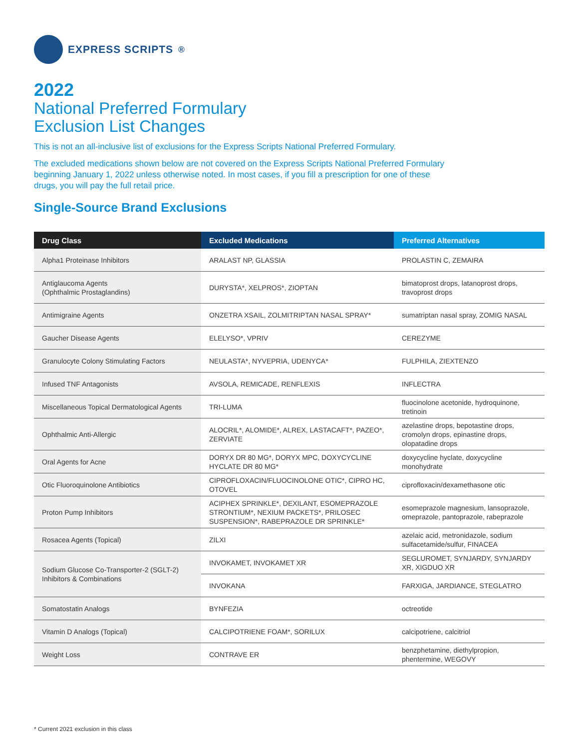EXPRESS SCRIPTS<sup>®</sup>
2022
National Preferred Formulary
Exclusion List Changes
This is not an all-inclusive list of exclusions for the Express Scripts National Preferred Formulary.
The excluded medications shown below are not covered on the Express Scripts National Preferred Formulary beginning January 1, 2022 unless otherwise noted. In most cases, if you fill a prescription for one of these drugs, you will pay the full retail price.
Single-Source Brand Exclusions
| Drug Class | Excluded Medications | Preferred Alternatives |
| --- | --- | --- |
| Alpha1 Proteinase Inhibitors | ARALAST NP, GLASSIA | PROLASTIN C, ZEMAIRA |
| Antiglaucoma Agents (Ophthalmic Prostaglandins) | DURYSTA*, XELPROS*, ZIOPTAN | bimatoprost drops, latanoprost drops, travoprost drops |
| Antimigraine Agents | ONZETRA XSAIL, ZOLMITRIPTAN NASAL SPRAY* | sumatriptan nasal spray, ZOMIG NASAL |
| Gaucher Disease Agents | ELELYSO*, VPRIV | CEREZYME |
| Granulocyte Colony Stimulating Factors | NEULASTA*, NYVEPRIA, UDENYCA* | FULPHILA, ZIEXTENZO |
| Infused TNF Antagonists | AVSOLA, REMICADE, RENFLEXIS | INFLECTRA |
| Miscellaneous Topical Dermatological Agents | TRI-LUMA | fluocinolone acetonide, hydroquinone, tretinoin |
| Ophthalmic Anti-Allergic | ALOCRIL*, ALOMIDE*, ALREX, LASTACAFT*, PAZEO*, ZERVIATE | azelastine drops, bepotastine drops, cromolyn drops, epinastine drops, olopatadine drops |
| Oral Agents for Acne | DORYX DR 80 MG*, DORYX MPC, DOXYCYCLINE HYCLATE DR 80 MG* | doxycycline hyclate, doxycycline monohydrate |
| Otic Fluoroquinolone Antibiotics | CIPROFLOXACIN/FLUOCINOLONE OTIC*, CIPRO HC, OTOVEL | ciprofloxacin/dexamethasone otic |
| Proton Pump Inhibitors | ACIPHEX SPRINKLE*, DEXILANT, ESOMEPRAZOLE STRONTIUM*, NEXIUM PACKETS*, PRILOSEC SUSPENSION*, RABEPRAZOLE DR SPRINKLE* | esomeprazole magnesium, lansoprazole, omeprazole, pantoprazole, rabeprazole |
| Rosacea Agents (Topical) | ZILXI | azelaic acid, metronidazole, sodium sulfacetamide/sulfur, FINACEA |
| Sodium Glucose Co-Transporter-2 (SGLT-2) Inhibitors & Combinations | INVOKAMET, INVOKAMET XR | SEGLUROMET, SYNJARDY, SYNJARDY XR, XIGDUO XR |
| | INVOKANA | FARXIGA, JARDIANCE, STEGLATRO |
| Somatostatin Analogs | BYNFEZIA | octreotide |
| Vitamin D Analogs (Topical) | CALCIPOTRIENE FOAM*, SORILUX | calcipotriene, calcitriol |
| Weight Loss | CONTRAVE ER | benzphetamine, diethylpropion, phentermine, WEGOVY |
* Current 2021 exclusion in this class